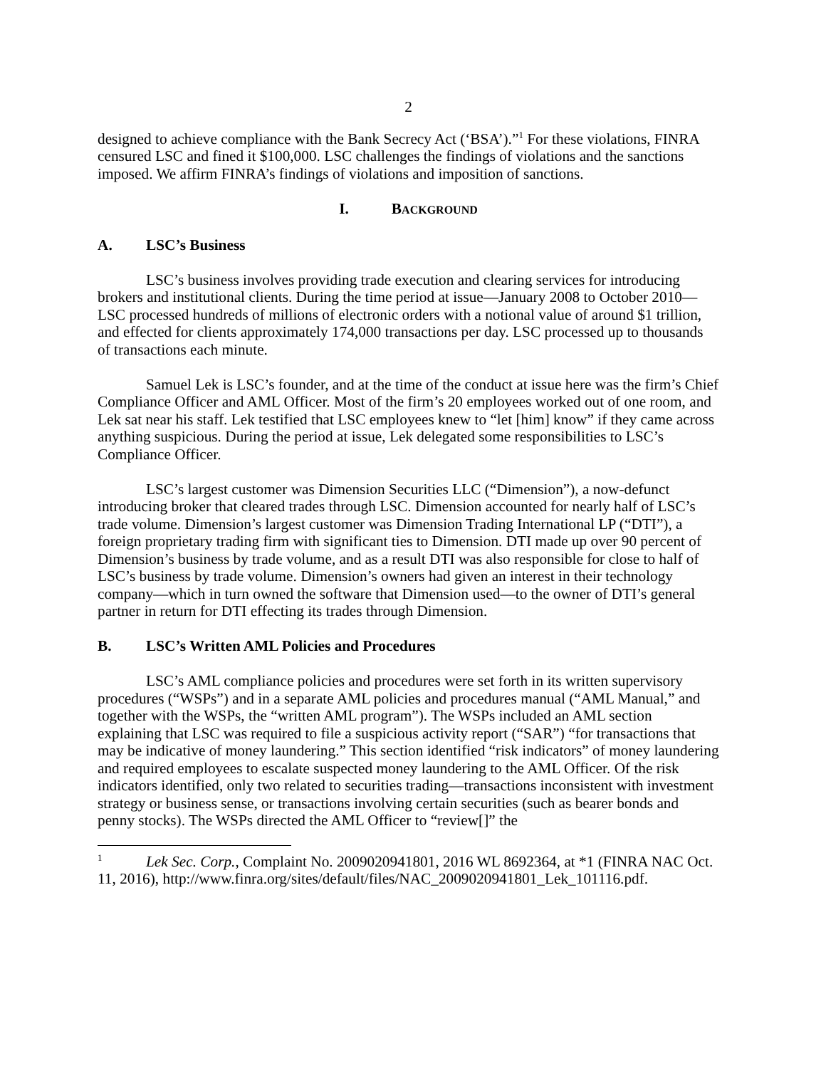2
designed to achieve compliance with the Bank Secrecy Act (‘BSA’).”<sup>1</sup> For these violations, FINRA censured LSC and fined it $100,000. LSC challenges the findings of violations and the sanctions imposed. We affirm FINRA’s findings of violations and imposition of sanctions.
I. BACKGROUND
A. LSC’s Business
LSC’s business involves providing trade execution and clearing services for introducing brokers and institutional clients. During the time period at issue—January 2008 to October 2010—LSC processed hundreds of millions of electronic orders with a notional value of around $1 trillion, and effected for clients approximately 174,000 transactions per day. LSC processed up to thousands of transactions each minute.
Samuel Lek is LSC’s founder, and at the time of the conduct at issue here was the firm’s Chief Compliance Officer and AML Officer. Most of the firm’s 20 employees worked out of one room, and Lek sat near his staff. Lek testified that LSC employees knew to “let [him] know” if they came across anything suspicious. During the period at issue, Lek delegated some responsibilities to LSC’s Compliance Officer.
LSC’s largest customer was Dimension Securities LLC (“Dimension”), a now-defunct introducing broker that cleared trades through LSC. Dimension accounted for nearly half of LSC’s trade volume. Dimension’s largest customer was Dimension Trading International LP (“DTI”), a foreign proprietary trading firm with significant ties to Dimension. DTI made up over 90 percent of Dimension’s business by trade volume, and as a result DTI was also responsible for close to half of LSC’s business by trade volume. Dimension’s owners had given an interest in their technology company—which in turn owned the software that Dimension used—to the owner of DTI’s general partner in return for DTI effecting its trades through Dimension.
B. LSC’s Written AML Policies and Procedures
LSC’s AML compliance policies and procedures were set forth in its written supervisory procedures (“WSPs”) and in a separate AML policies and procedures manual (“AML Manual,” and together with the WSPs, the “written AML program”). The WSPs included an AML section explaining that LSC was required to file a suspicious activity report (“SAR”) “for transactions that may be indicative of money laundering.” This section identified “risk indicators” of money laundering and required employees to escalate suspected money laundering to the AML Officer. Of the risk indicators identified, only two related to securities trading—transactions inconsistent with investment strategy or business sense, or transactions involving certain securities (such as bearer bonds and penny stocks). The WSPs directed the AML Officer to “review[]” the
<sup>1</sup> Lek Sec. Corp., Complaint No. 2009020941801, 2016 WL 8692364, at *1 (FINRA NAC Oct. 11, 2016), http://www.finra.org/sites/default/files/NAC_2009020941801_Lek_101116.pdf.